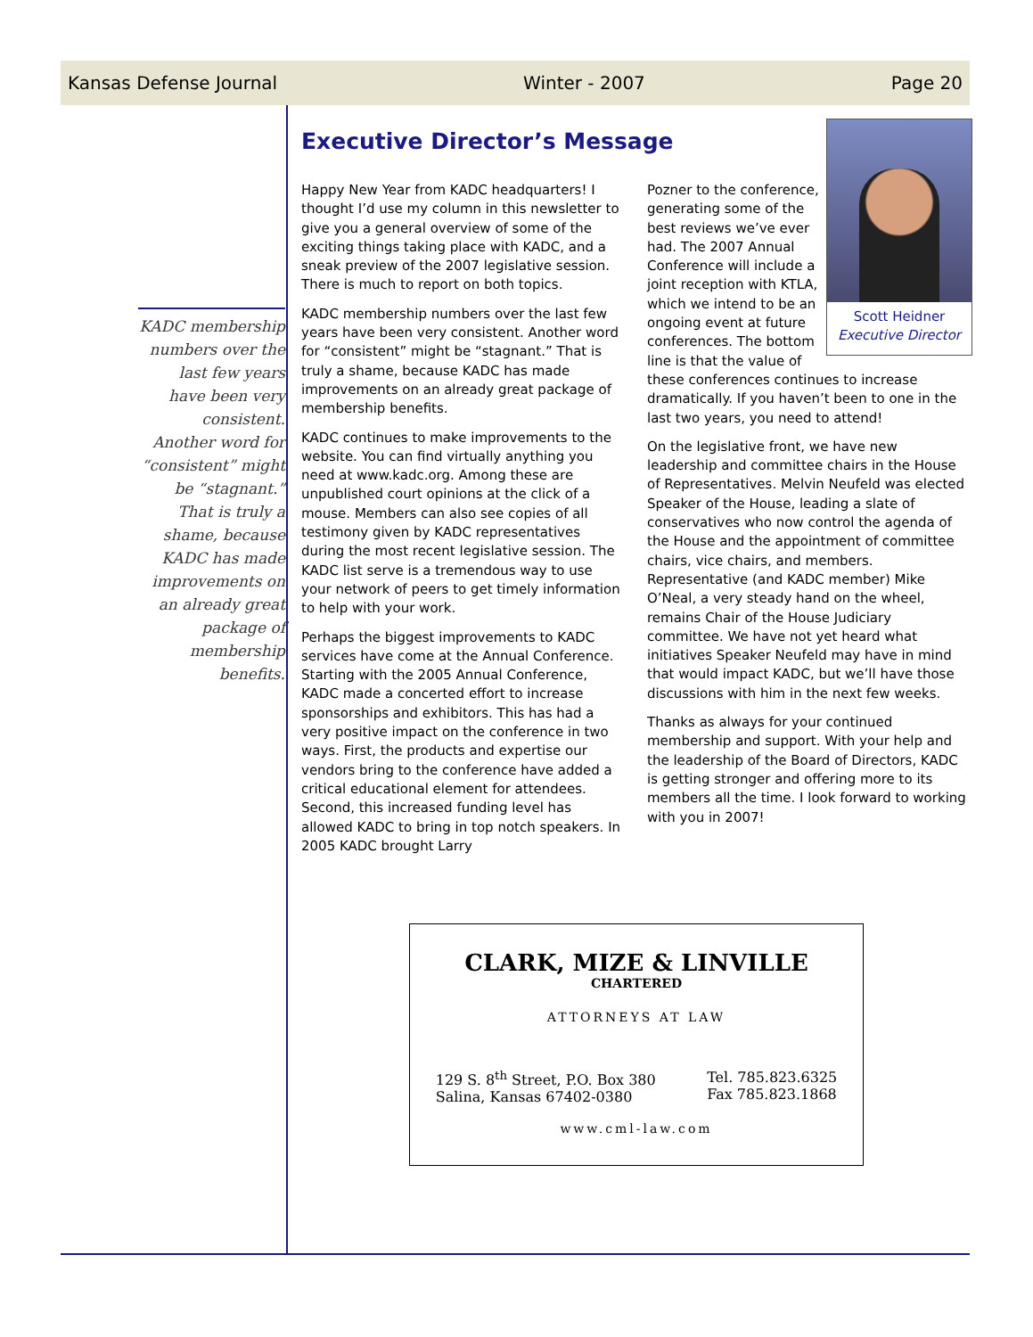Kansas Defense Journal Winter - 2007 Page 20
KADC membership numbers over the last few years have been very consistent. Another word for “consistent” might be “stagnant.” That is truly a shame, because KADC has made improvements on an already great package of membership benefits.
Executive Director’s Message
Happy New Year from KADC headquarters! I thought I’d use my column in this newsletter to give you a general overview of some of the exciting things taking place with KADC, and a sneak preview of the 2007 legislative session. There is much to report on both topics.
KADC membership numbers over the last few years have been very consistent. Another word for “consistent” might be “stagnant.” That is truly a shame, because KADC has made improvements on an already great package of membership benefits.
KADC continues to make improvements to the website. You can find virtually anything you need at www.kadc.org. Among these are unpublished court opinions at the click of a mouse. Members can also see copies of all testimony given by KADC representatives during the most recent legislative session. The KADC list serve is a tremendous way to use your network of peers to get timely information to help with your work.
Perhaps the biggest improvements to KADC services have come at the Annual Conference. Starting with the 2005 Annual Conference, KADC made a concerted effort to increase sponsorships and exhibitors. This has had a very positive impact on the conference in two ways. First, the products and expertise our vendors bring to the conference have added a critical educational element for attendees. Second, this increased funding level has allowed KADC to bring in top notch speakers. In 2005 KADC brought Larry
Scott Heidner
Executive Director
Pozner to the conference, generating some of the best reviews we’ve ever had. The 2007 Annual Conference will include a joint reception with KTLA, which we intend to be an ongoing event at future conferences. The bottom line is that the value of these conferences continues to increase dramatically. If you haven’t been to one in the last two years, you need to attend!
On the legislative front, we have new leadership and committee chairs in the House of Representatives. Melvin Neufeld was elected Speaker of the House, leading a slate of conservatives who now control the agenda of the House and the appointment of committee chairs, vice chairs, and members. Representative (and KADC member) Mike O’Neal, a very steady hand on the wheel, remains Chair of the House Judiciary committee. We have not yet heard what initiatives Speaker Neufeld may have in mind that would impact KADC, but we’ll have those discussions with him in the next few weeks.
Thanks as always for your continued membership and support. With your help and the leadership of the Board of Directors, KADC is getting stronger and offering more to its members all the time. I look forward to working with you in 2007!
CLARK, MIZE & LINVILLE
CHARTERED
ATTORNEYS AT LAW
129 S. 8<sup>th</sup> Street, P.O. Box 380
Salina, Kansas 67402-0380
Tel. 785.823.6325
Fax 785.823.1868
www.cml-law.com